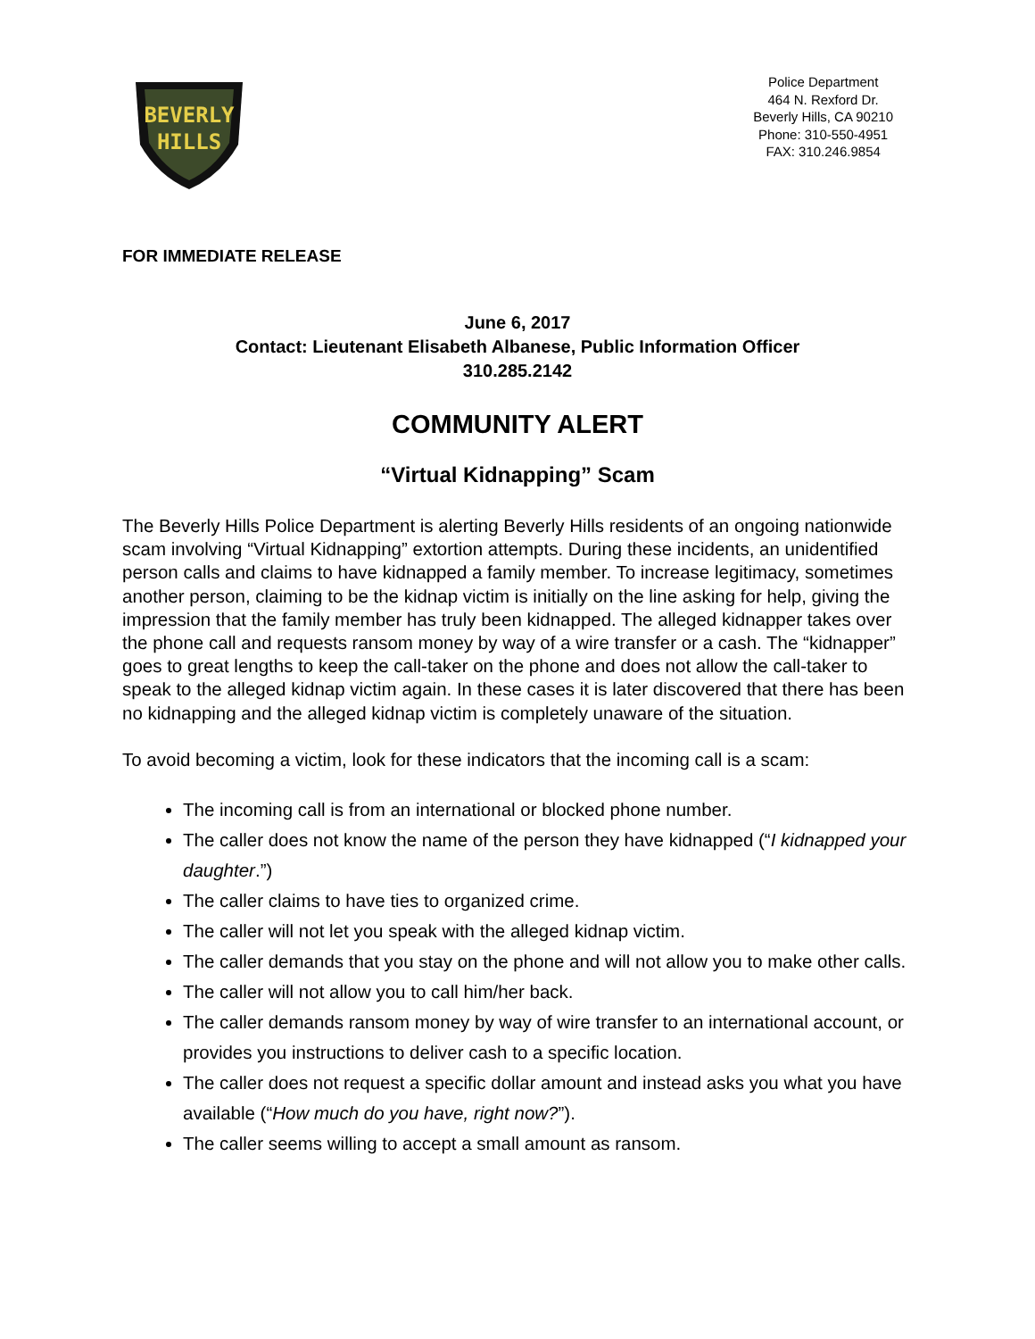BEVERLY
HILLS
Police Department
464 N. Rexford Dr.
Beverly Hills, CA 90210
Phone: 310-550-4951
FAX: 310.246.9854
FOR IMMEDIATE RELEASE
June 6, 2017
Contact: Lieutenant Elisabeth Albanese, Public Information Officer
310.285.2142
COMMUNITY ALERT
“Virtual Kidnapping” Scam
The Beverly Hills Police Department is alerting Beverly Hills residents of an ongoing nationwide scam involving “Virtual Kidnapping” extortion attempts. During these incidents, an unidentified person calls and claims to have kidnapped a family member. To increase legitimacy, sometimes another person, claiming to be the kidnap victim is initially on the line asking for help, giving the impression that the family member has truly been kidnapped. The alleged kidnapper takes over the phone call and requests ransom money by way of a wire transfer or a cash. The “kidnapper” goes to great lengths to keep the call-taker on the phone and does not allow the call-taker to speak to the alleged kidnap victim again. In these cases it is later discovered that there has been no kidnapping and the alleged kidnap victim is completely unaware of the situation.
To avoid becoming a victim, look for these indicators that the incoming call is a scam:
The incoming call is from an international or blocked phone number.
The caller does not know the name of the person they have kidnapped (“I kidnapped your daughter.”)
The caller claims to have ties to organized crime.
The caller will not let you speak with the alleged kidnap victim.
The caller demands that you stay on the phone and will not allow you to make other calls.
The caller will not allow you to call him/her back.
The caller demands ransom money by way of wire transfer to an international account, or provides you instructions to deliver cash to a specific location.
The caller does not request a specific dollar amount and instead asks you what you have available (“How much do you have, right now?”).
The caller seems willing to accept a small amount as ransom.